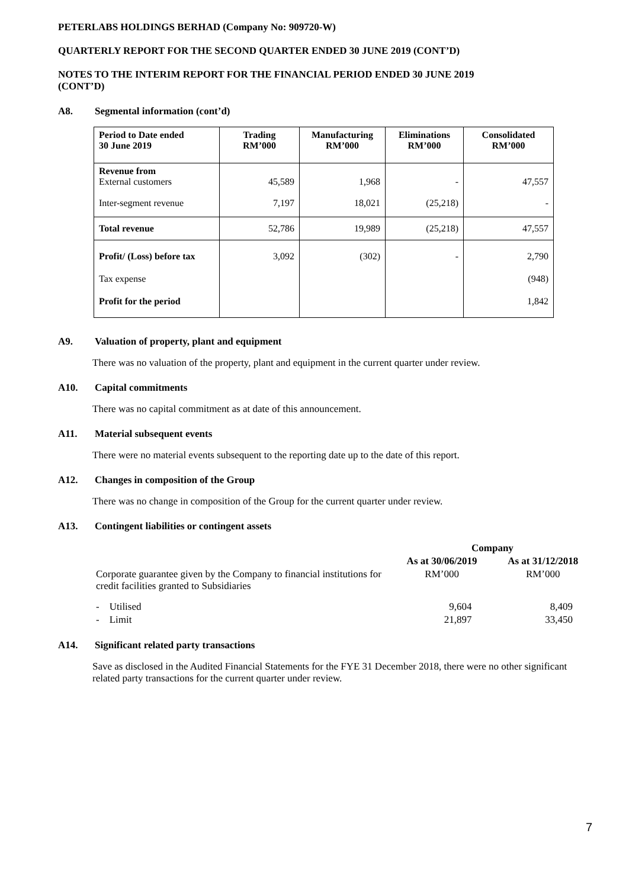PETERLABS HOLDINGS BERHAD (Company No: 909720-W)
QUARTERLY REPORT FOR THE SECOND QUARTER ENDED 30 JUNE 2019 (CONT’D)
NOTES TO THE INTERIM REPORT FOR THE FINANCIAL PERIOD ENDED 30 JUNE 2019
(CONT’D)
A8. Segmental information (cont’d)
| Period to Date ended 30 June 2019 | Trading RM’000 | Manufacturing RM’000 | Eliminations RM’000 | Consolidated RM’000 |
| --- | --- | --- | --- | --- |
| Revenue from External customers | 45,589 | 1,968 | - | 47,557 |
| Inter-segment revenue | 7,197 | 18,021 | (25,218) | - |
| Total revenue | 52,786 | 19,989 | (25,218) | 47,557 |
| Profit/ (Loss) before tax | 3,092 | (302) | - | 2,790 |
| Tax expense | | | | (948) |
| Profit for the period | | | | 1,842 |
A9. Valuation of property, plant and equipment
There was no valuation of the property, plant and equipment in the current quarter under review.
A10. Capital commitments
There was no capital commitment as at date of this announcement.
A11. Material subsequent events
There were no material events subsequent to the reporting date up to the date of this report.
A12. Changes in composition of the Group
There was no change in composition of the Group for the current quarter under review.
A13. Contingent liabilities or contingent assets
| | Company | |
| | As at 30/06/2019 | As at 31/12/2018 |
| Corporate guarantee given by the Company to financial institutions for credit facilities granted to Subsidiaries | RM’000 | RM’000 |
| - Utilised | 9,604 | 8,409 |
| - Limit | 21,897 | 33,450 |
A14. Significant related party transactions
Save as disclosed in the Audited Financial Statements for the FYE 31 December 2018, there were no other significant related party transactions for the current quarter under review.
7